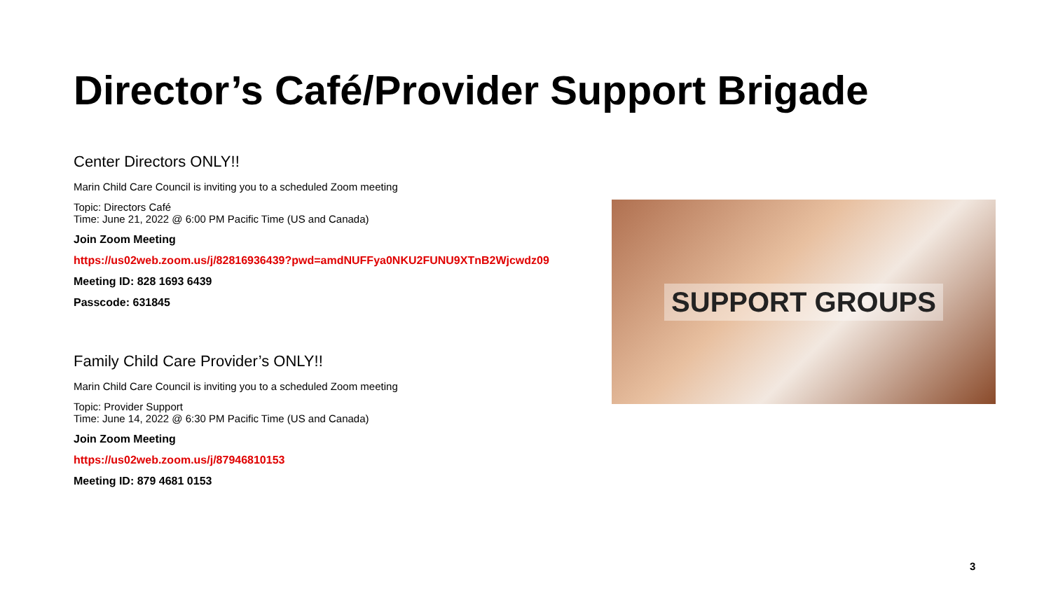Director’s Café/Provider Support Brigade
Center Directors ONLY!!
Marin Child Care Council is inviting you to a scheduled Zoom meeting
Topic: Directors Café
Time: June 21, 2022 @ 6:00 PM Pacific Time (US and Canada)
Join Zoom Meeting
https://us02web.zoom.us/j/82816936439?pwd=amdNUFFya0NKU2FUNU9XTnB2Wjcwdz09
Meeting ID: 828 1693 6439
Passcode: 631845
Family Child Care Provider’s ONLY!!
Marin Child Care Council is inviting you to a scheduled Zoom meeting
Topic: Provider Support
Time: June 14, 2022 @ 6:30 PM Pacific Time (US and Canada)
Join Zoom Meeting
https://us02web.zoom.us/j/87946810153
Meeting ID: 879 4681 0153
SUPPORT GROUPS
3